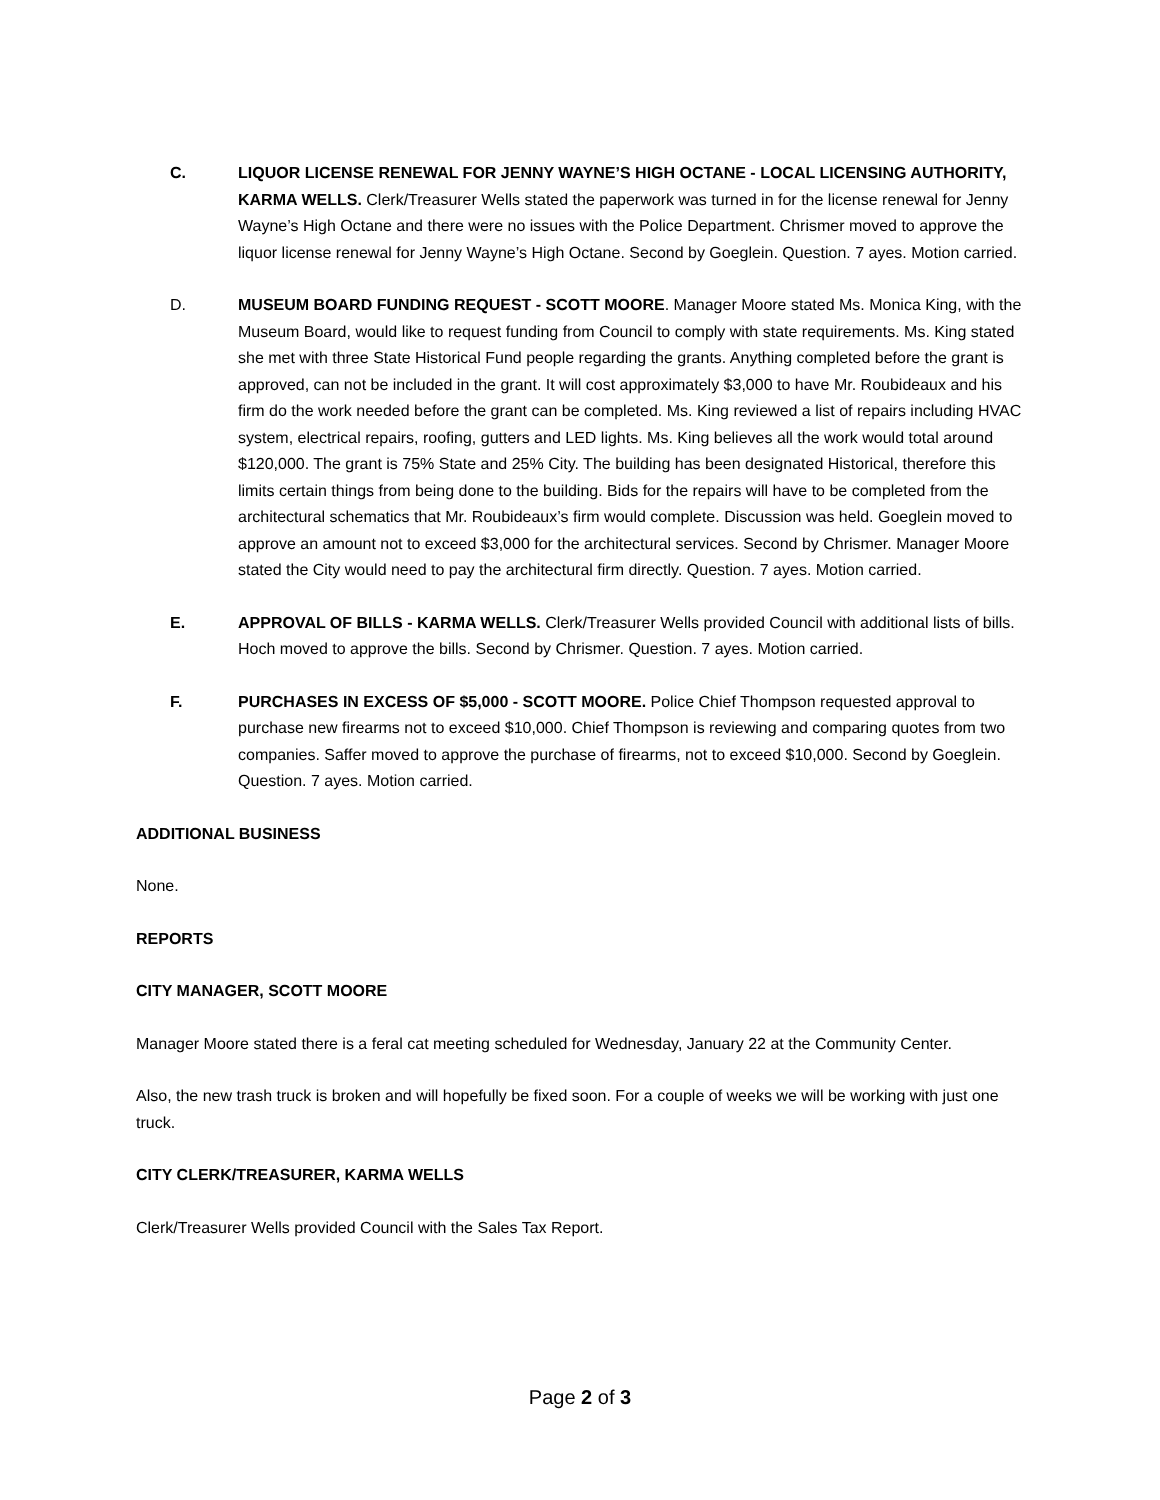C. LIQUOR LICENSE RENEWAL FOR JENNY WAYNE’S HIGH OCTANE - LOCAL LICENSING AUTHORITY, KARMA WELLS. Clerk/Treasurer Wells stated the paperwork was turned in for the license renewal for Jenny Wayne’s High Octane and there were no issues with the Police Department. Chrismer moved to approve the liquor license renewal for Jenny Wayne’s High Octane. Second by Goeglein. Question. 7 ayes. Motion carried.
D. MUSEUM BOARD FUNDING REQUEST - SCOTT MOORE. Manager Moore stated Ms. Monica King, with the Museum Board, would like to request funding from Council to comply with state requirements. Ms. King stated she met with three State Historical Fund people regarding the grants. Anything completed before the grant is approved, can not be included in the grant. It will cost approximately $3,000 to have Mr. Roubideaux and his firm do the work needed before the grant can be completed. Ms. King reviewed a list of repairs including HVAC system, electrical repairs, roofing, gutters and LED lights. Ms. King believes all the work would total around $120,000. The grant is 75% State and 25% City. The building has been designated Historical, therefore this limits certain things from being done to the building. Bids for the repairs will have to be completed from the architectural schematics that Mr. Roubideaux’s firm would complete. Discussion was held. Goeglein moved to approve an amount not to exceed $3,000 for the architectural services. Second by Chrismer. Manager Moore stated the City would need to pay the architectural firm directly. Question. 7 ayes. Motion carried.
E. APPROVAL OF BILLS - KARMA WELLS. Clerk/Treasurer Wells provided Council with additional lists of bills. Hoch moved to approve the bills. Second by Chrismer. Question. 7 ayes. Motion carried.
F. PURCHASES IN EXCESS OF $5,000 - SCOTT MOORE. Police Chief Thompson requested approval to purchase new firearms not to exceed $10,000. Chief Thompson is reviewing and comparing quotes from two companies. Saffer moved to approve the purchase of firearms, not to exceed $10,000. Second by Goeglein. Question. 7 ayes. Motion carried.
ADDITIONAL BUSINESS
None.
REPORTS
CITY MANAGER, SCOTT MOORE
Manager Moore stated there is a feral cat meeting scheduled for Wednesday, January 22 at the Community Center.
Also, the new trash truck is broken and will hopefully be fixed soon. For a couple of weeks we will be working with just one truck.
CITY CLERK/TREASURER, KARMA WELLS
Clerk/Treasurer Wells provided Council with the Sales Tax Report.
Page 2 of 3